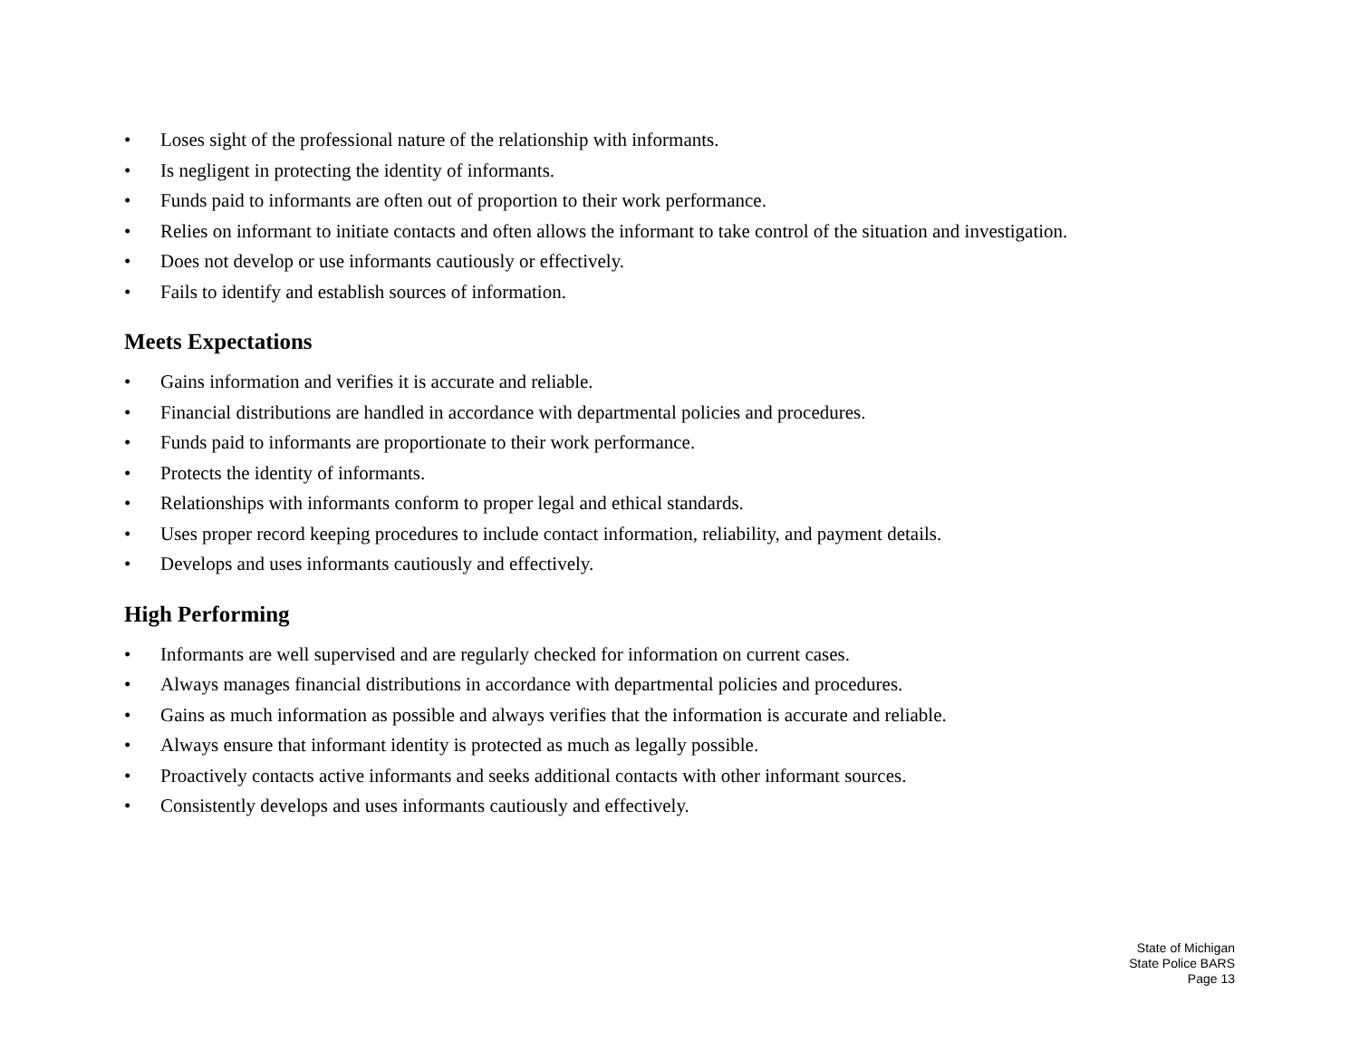• Loses sight of the professional nature of the relationship with informants.
• Is negligent in protecting the identity of informants.
• Funds paid to informants are often out of proportion to their work performance.
• Relies on informant to initiate contacts and often allows the informant to take control of the situation and investigation.
• Does not develop or use informants cautiously or effectively.
• Fails to identify and establish sources of information.
Meets Expectations
• Gains information and verifies it is accurate and reliable.
• Financial distributions are handled in accordance with departmental policies and procedures.
• Funds paid to informants are proportionate to their work performance.
• Protects the identity of informants.
• Relationships with informants conform to proper legal and ethical standards.
• Uses proper record keeping procedures to include contact information, reliability, and payment details.
• Develops and uses informants cautiously and effectively.
High Performing
• Informants are well supervised and are regularly checked for information on current cases.
• Always manages financial distributions in accordance with departmental policies and procedures.
• Gains as much information as possible and always verifies that the information is accurate and reliable.
• Always ensure that informant identity is protected as much as legally possible.
• Proactively contacts active informants and seeks additional contacts with other informant sources.
• Consistently develops and uses informants cautiously and effectively.
State of Michigan
State Police BARS
Page 13